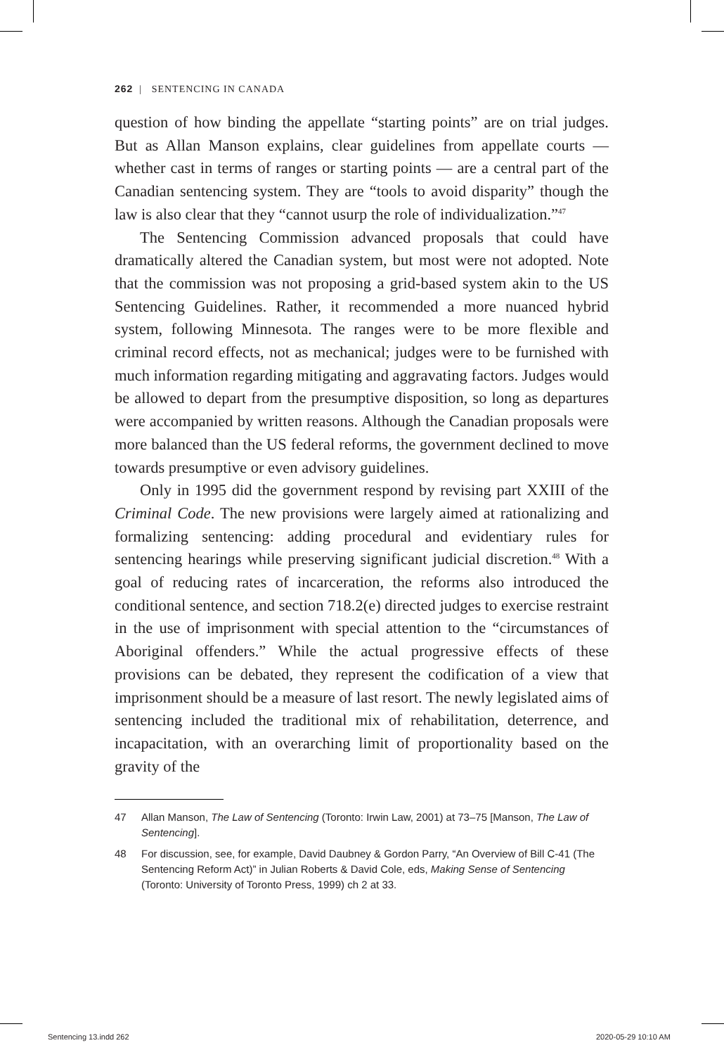262 | SENTENCING IN CANADA
question of how binding the appellate “starting points” are on trial judges. But as Allan Manson explains, clear guidelines from appellate courts — whether cast in terms of ranges or starting points — are a central part of the Canadian sentencing system. They are “tools to avoid disparity” though the law is also clear that they “cannot usurp the role of individualization.”<sup>47</sup>
The Sentencing Commission advanced proposals that could have dramatically altered the Canadian system, but most were not adopted. Note that the commission was not proposing a grid-based system akin to the US Sentencing Guidelines. Rather, it recommended a more nuanced hybrid system, following Minnesota. The ranges were to be more flexible and criminal record effects, not as mechanical; judges were to be furnished with much information regarding mitigating and aggravating factors. Judges would be allowed to depart from the presumptive disposition, so long as departures were accompanied by written reasons. Although the Canadian proposals were more balanced than the US federal reforms, the government declined to move towards presumptive or even advisory guidelines.
Only in 1995 did the government respond by revising part XXIII of the Criminal Code. The new provisions were largely aimed at rationalizing and formalizing sentencing: adding procedural and evidentiary rules for sentencing hearings while preserving significant judicial discretion.<sup>48</sup> With a goal of reducing rates of incarceration, the reforms also introduced the conditional sentence, and section 718.2(e) directed judges to exercise restraint in the use of imprisonment with special attention to the “circumstances of Aboriginal offenders.” While the actual progressive effects of these provisions can be debated, they represent the codification of a view that imprisonment should be a measure of last resort. The newly legislated aims of sentencing included the traditional mix of rehabilitation, deterrence, and incapacitation, with an overarching limit of proportionality based on the gravity of the
47 Allan Manson, The Law of Sentencing (Toronto: Irwin Law, 2001) at 73–75 [Manson, The Law of Sentencing].
48 For discussion, see, for example, David Daubney & Gordon Parry, “An Overview of Bill C-41 (The Sentencing Reform Act)” in Julian Roberts & David Cole, eds, Making Sense of Sentencing (Toronto: University of Toronto Press, 1999) ch 2 at 33.
Sentencing 13.indd 262 2020-05-29 10:10 AM